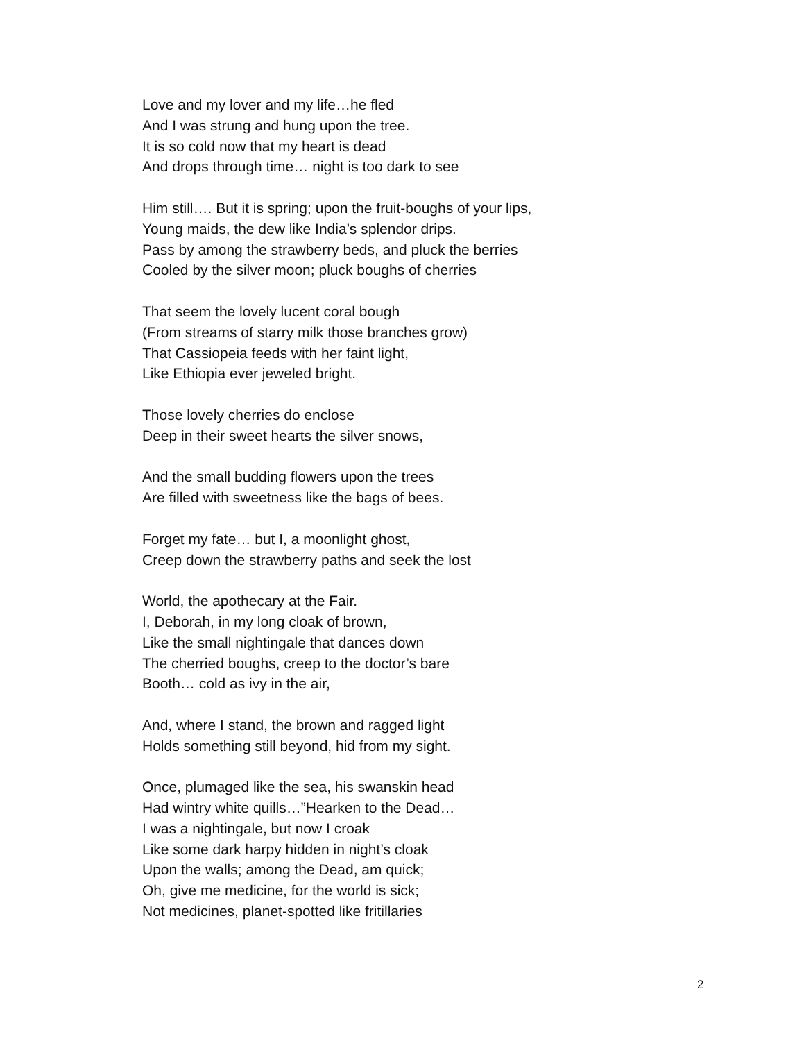Love and my lover and my life…he fled
And I was strung and hung upon the tree.
It is so cold now that my heart is dead
And drops through time… night is too dark to see
Him still…. But it is spring; upon the fruit-boughs of your lips,
Young maids, the dew like India’s splendor drips.
Pass by among the strawberry beds, and pluck the berries
Cooled by the silver moon; pluck boughs of cherries
That seem the lovely lucent coral bough
(From streams of starry milk those branches grow)
That Cassiopeia feeds with her faint light,
Like Ethiopia ever jeweled bright.
Those lovely cherries do enclose
Deep in their sweet hearts the silver snows,
And the small budding flowers upon the trees
Are filled with sweetness like the bags of bees.
Forget my fate… but I, a moonlight ghost,
Creep down the strawberry paths and seek the lost
World, the apothecary at the Fair.
I, Deborah, in my long cloak of brown,
Like the small nightingale that dances down
The cherried boughs, creep to the doctor’s bare
Booth… cold as ivy in the air,
And, where I stand, the brown and ragged light
Holds something still beyond, hid from my sight.
Once, plumaged like the sea, his swanskin head
Had wintry white quills…”Hearken to the Dead…
I was a nightingale, but now I croak
Like some dark harpy hidden in night’s cloak
Upon the walls; among the Dead, am quick;
Oh, give me medicine, for the world is sick;
Not medicines, planet-spotted like fritillaries
2